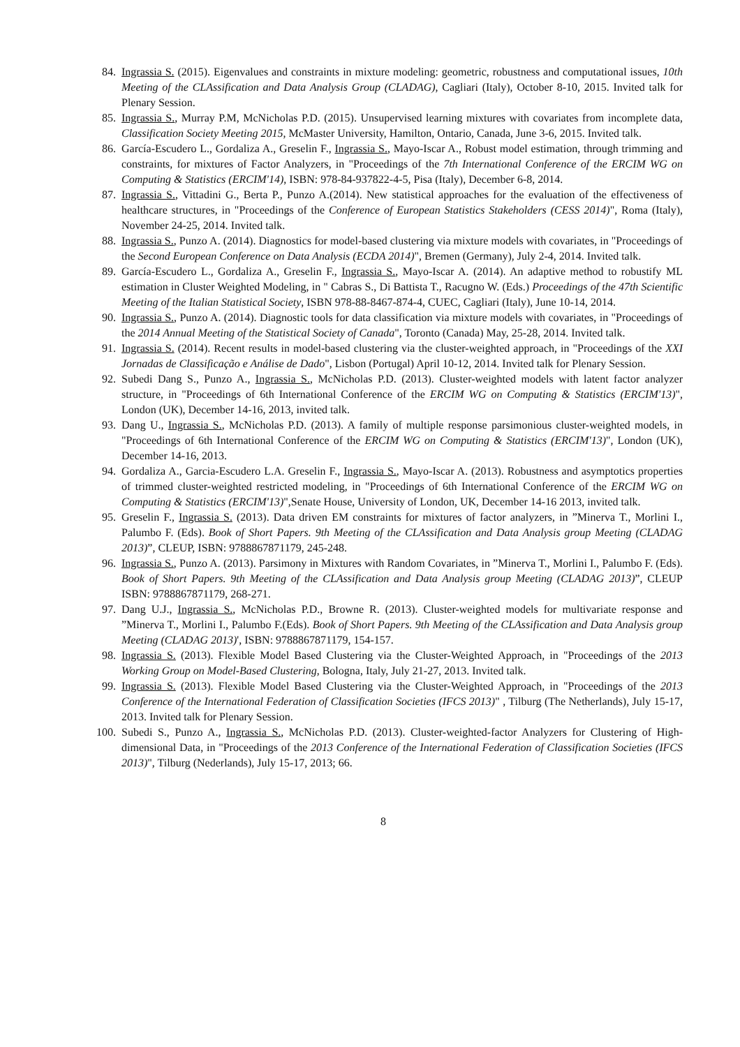84. Ingrassia S. (2015). Eigenvalues and constraints in mixture modeling: geometric, robustness and computational issues, 10th Meeting of the CLAssification and Data Analysis Group (CLADAG), Cagliari (Italy), October 8-10, 2015. Invited talk for Plenary Session.
85. Ingrassia S., Murray P.M, McNicholas P.D. (2015). Unsupervised learning mixtures with covariates from incomplete data, Classification Society Meeting 2015, McMaster University, Hamilton, Ontario, Canada, June 3-6, 2015. Invited talk.
86. García-Escudero L., Gordaliza A., Greselin F., Ingrassia S., Mayo-Iscar A., Robust model estimation, through trimming and constraints, for mixtures of Factor Analyzers, in "Proceedings of the 7th International Conference of the ERCIM WG on Computing & Statistics (ERCIM'14), ISBN: 978-84-937822-4-5, Pisa (Italy), December 6-8, 2014.
87. Ingrassia S., Vittadini G., Berta P., Punzo A.(2014). New statistical approaches for the evaluation of the effectiveness of healthcare structures, in "Proceedings of the Conference of European Statistics Stakeholders (CESS 2014)", Roma (Italy), November 24-25, 2014. Invited talk.
88. Ingrassia S., Punzo A. (2014). Diagnostics for model-based clustering via mixture models with covariates, in "Proceedings of the Second European Conference on Data Analysis (ECDA 2014)", Bremen (Germany), July 2-4, 2014. Invited talk.
89. García-Escudero L., Gordaliza A., Greselin F., Ingrassia S., Mayo-Iscar A. (2014). An adaptive method to robustify ML estimation in Cluster Weighted Modeling, in " Cabras S., Di Battista T., Racugno W. (Eds.) Proceedings of the 47th Scientific Meeting of the Italian Statistical Society, ISBN 978-88-8467-874-4, CUEC, Cagliari (Italy), June 10-14, 2014.
90. Ingrassia S., Punzo A. (2014). Diagnostic tools for data classification via mixture models with covariates, in "Proceedings of the 2014 Annual Meeting of the Statistical Society of Canada", Toronto (Canada) May, 25-28, 2014. Invited talk.
91. Ingrassia S. (2014). Recent results in model-based clustering via the cluster-weighted approach, in "Proceedings of the XXI Jornadas de Classificação e Análise de Dado", Lisbon (Portugal) April 10-12, 2014. Invited talk for Plenary Session.
92. Subedi Dang S., Punzo A., Ingrassia S., McNicholas P.D. (2013). Cluster-weighted models with latent factor analyzer structure, in "Proceedings of 6th International Conference of the ERCIM WG on Computing & Statistics (ERCIM'13)", London (UK), December 14-16, 2013, invited talk.
93. Dang U., Ingrassia S., McNicholas P.D. (2013). A family of multiple response parsimonious cluster-weighted models, in "Proceedings of 6th International Conference of the ERCIM WG on Computing & Statistics (ERCIM'13)", London (UK), December 14-16, 2013.
94. Gordaliza A., Garcia-Escudero L.A. Greselin F., Ingrassia S., Mayo-Iscar A. (2013). Robustness and asymptotics properties of trimmed cluster-weighted restricted modeling, in "Proceedings of 6th International Conference of the ERCIM WG on Computing & Statistics (ERCIM'13)",Senate House, University of London, UK, December 14-16 2013, invited talk.
95. Greselin F., Ingrassia S. (2013). Data driven EM constraints for mixtures of factor analyzers, in ”Minerva T., Morlini I., Palumbo F. (Eds). Book of Short Papers. 9th Meeting of the CLAssification and Data Analysis group Meeting (CLADAG 2013)”, CLEUP, ISBN: 9788867871179, 245-248.
96. Ingrassia S., Punzo A. (2013). Parsimony in Mixtures with Random Covariates, in ”Minerva T., Morlini I., Palumbo F. (Eds). Book of Short Papers. 9th Meeting of the CLAssification and Data Analysis group Meeting (CLADAG 2013)”, CLEUP ISBN: 9788867871179, 268-271.
97. Dang U.J., Ingrassia S., McNicholas P.D., Browne R. (2013). Cluster-weighted models for multivariate response and ”Minerva T., Morlini I., Palumbo F.(Eds). Book of Short Papers. 9th Meeting of the CLAssification and Data Analysis group Meeting (CLADAG 2013)', ISBN: 9788867871179, 154-157.
98. Ingrassia S. (2013). Flexible Model Based Clustering via the Cluster-Weighted Approach, in "Proceedings of the 2013 Working Group on Model-Based Clustering, Bologna, Italy, July 21-27, 2013. Invited talk.
99. Ingrassia S. (2013). Flexible Model Based Clustering via the Cluster-Weighted Approach, in "Proceedings of the 2013 Conference of the International Federation of Classification Societies (IFCS 2013)" , Tilburg (The Netherlands), July 15-17, 2013. Invited talk for Plenary Session.
100. Subedi S., Punzo A., Ingrassia S., McNicholas P.D. (2013). Cluster-weighted-factor Analyzers for Clustering of High-dimensional Data, in "Proceedings of the 2013 Conference of the International Federation of Classification Societies (IFCS 2013)", Tilburg (Nederlands), July 15-17, 2013; 66.
8